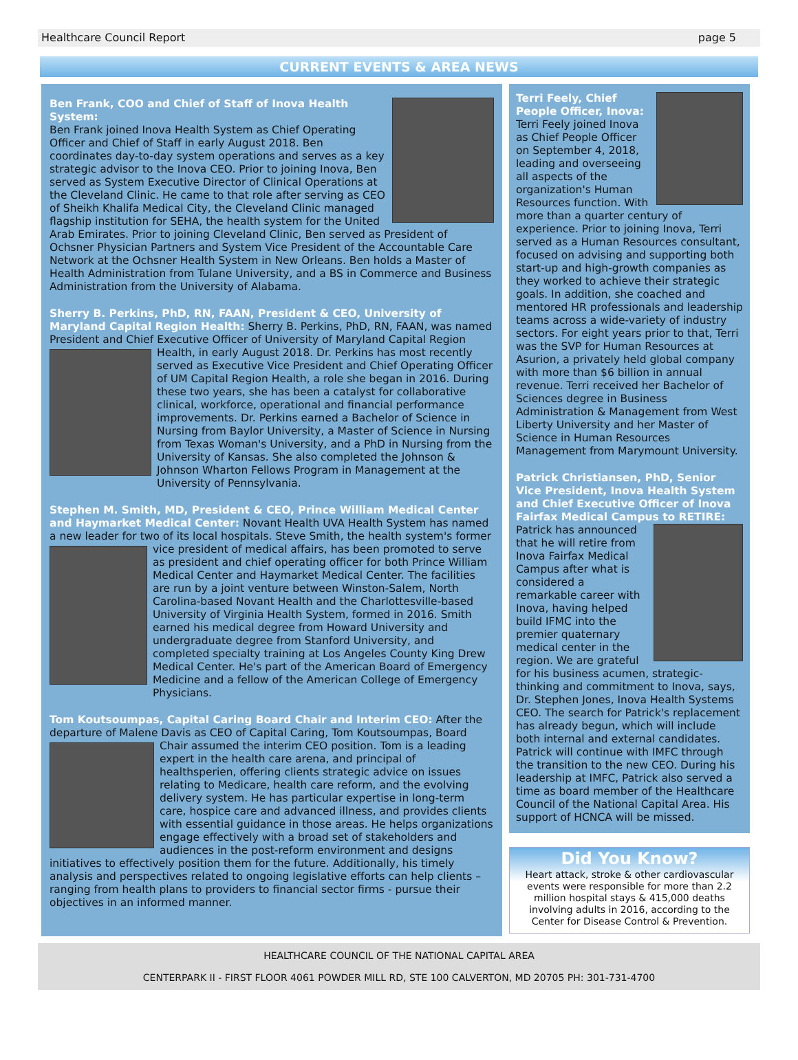Healthcare Council Report page 5
CURRENT EVENTS & AREA NEWS
Ben Frank, COO and Chief of Staff of Inova Health System:
Ben Frank joined Inova Health System as Chief Operating Officer and Chief of Staff in early August 2018. Ben coordinates day-to-day system operations and serves as a key strategic advisor to the Inova CEO. Prior to joining Inova, Ben served as System Executive Director of Clinical Operations at the Cleveland Clinic. He came to that role after serving as CEO of Sheikh Khalifa Medical City, the Cleveland Clinic managed flagship institution for SEHA, the health system for the United Arab Emirates. Prior to joining Cleveland Clinic, Ben served as President of Ochsner Physician Partners and System Vice President of the Accountable Care Network at the Ochsner Health System in New Orleans. Ben holds a Master of Health Administration from Tulane University, and a BS in Commerce and Business Administration from the University of Alabama.
Sherry B. Perkins, PhD, RN, FAAN, President & CEO, University of Maryland Capital Region Health: Sherry B. Perkins, PhD, RN, FAAN, was named President and Chief Executive Officer of University of Maryland Capital Region Health, in early August 2018. Dr. Perkins has most recently served as Executive Vice President and Chief Operating Officer of UM Capital Region Health, a role she began in 2016. During these two years, she has been a catalyst for collaborative clinical, workforce, operational and financial performance improvements. Dr. Perkins earned a Bachelor of Science in Nursing from Baylor University, a Master of Science in Nursing from Texas Woman's University, and a PhD in Nursing from the University of Kansas. She also completed the Johnson & Johnson Wharton Fellows Program in Management at the University of Pennsylvania.
Stephen M. Smith, MD, President & CEO, Prince William Medical Center and Haymarket Medical Center: Novant Health UVA Health System has named a new leader for two of its local hospitals. Steve Smith, the health system's former vice president of medical affairs, has been promoted to serve as president and chief operating officer for both Prince William Medical Center and Haymarket Medical Center. The facilities are run by a joint venture between Winston-Salem, North Carolina-based Novant Health and the Charlottesville-based University of Virginia Health System, formed in 2016. Smith earned his medical degree from Howard University and undergraduate degree from Stanford University, and completed specialty training at Los Angeles County King Drew Medical Center. He's part of the American Board of Emergency Medicine and a fellow of the American College of Emergency Physicians.
Tom Koutsoumpas, Capital Caring Board Chair and Interim CEO: After the departure of Malene Davis as CEO of Capital Caring, Tom Koutsoumpas, Board Chair assumed the interim CEO position. Tom is a leading expert in the health care arena, and principal of healthsperien, offering clients strategic advice on issues relating to Medicare, health care reform, and the evolving delivery system. He has particular expertise in long-term care, hospice care and advanced illness, and provides clients with essential guidance in those areas. He helps organizations engage effectively with a broad set of stakeholders and audiences in the post-reform environment and designs initiatives to effectively position them for the future. Additionally, his timely analysis and perspectives related to ongoing legislative efforts can help clients – ranging from health plans to providers to financial sector firms - pursue their objectives in an informed manner.
Terri Feely, Chief People Officer, Inova:
Terri Feely joined Inova as Chief People Officer on September 4, 2018, leading and overseeing all aspects of the organization's Human Resources function. With more than a quarter century of experience. Prior to joining Inova, Terri served as a Human Resources consultant, focused on advising and supporting both start-up and high-growth companies as they worked to achieve their strategic goals. In addition, she coached and mentored HR professionals and leadership teams across a wide-variety of industry sectors. For eight years prior to that, Terri was the SVP for Human Resources at Asurion, a privately held global company with more than $6 billion in annual revenue. Terri received her Bachelor of Sciences degree in Business Administration & Management from West Liberty University and her Master of Science in Human Resources Management from Marymount University.
Patrick Christiansen, PhD, Senior Vice President, Inova Health System and Chief Executive Officer of Inova Fairfax Medical Campus to RETIRE: Patrick has announced that he will retire from Inova Fairfax Medical Campus after what is considered a remarkable career with Inova, having helped build IFMC into the premier quaternary medical center in the region. We are grateful for his business acumen, strategic-thinking and commitment to Inova, says, Dr. Stephen Jones, Inova Health Systems CEO. The search for Patrick's replacement has already begun, which will include both internal and external candidates. Patrick will continue with IMFC through the transition to the new CEO. During his leadership at IMFC, Patrick also served a time as board member of the Healthcare Council of the National Capital Area. His support of HCNCA will be missed.
Did You Know?
Heart attack, stroke & other cardiovascular events were responsible for more than 2.2 million hospital stays & 415,000 deaths involving adults in 2016, according to the Center for Disease Control & Prevention.
HEALTHCARE COUNCIL OF THE NATIONAL CAPITAL AREA
CENTERPARK II - FIRST FLOOR 4061 POWDER MILL RD, STE 100 CALVERTON, MD 20705 PH: 301-731-4700